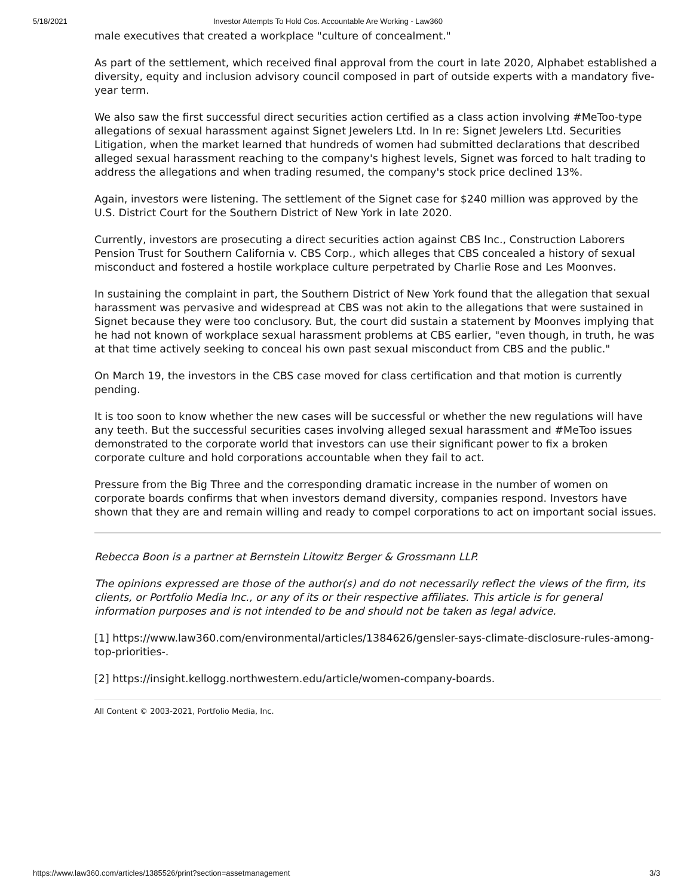5/18/2021 Investor Attempts To Hold Cos. Accountable Are Working - Law360
male executives that created a workplace "culture of concealment."
As part of the settlement, which received final approval from the court in late 2020, Alphabet established a diversity, equity and inclusion advisory council composed in part of outside experts with a mandatory five-year term.
We also saw the first successful direct securities action certified as a class action involving #MeToo-type allegations of sexual harassment against Signet Jewelers Ltd. In In re: Signet Jewelers Ltd. Securities Litigation, when the market learned that hundreds of women had submitted declarations that described alleged sexual harassment reaching to the company's highest levels, Signet was forced to halt trading to address the allegations and when trading resumed, the company's stock price declined 13%.
Again, investors were listening. The settlement of the Signet case for $240 million was approved by the U.S. District Court for the Southern District of New York in late 2020.
Currently, investors are prosecuting a direct securities action against CBS Inc., Construction Laborers Pension Trust for Southern California v. CBS Corp., which alleges that CBS concealed a history of sexual misconduct and fostered a hostile workplace culture perpetrated by Charlie Rose and Les Moonves.
In sustaining the complaint in part, the Southern District of New York found that the allegation that sexual harassment was pervasive and widespread at CBS was not akin to the allegations that were sustained in Signet because they were too conclusory. But, the court did sustain a statement by Moonves implying that he had not known of workplace sexual harassment problems at CBS earlier, "even though, in truth, he was at that time actively seeking to conceal his own past sexual misconduct from CBS and the public."
On March 19, the investors in the CBS case moved for class certification and that motion is currently pending.
It is too soon to know whether the new cases will be successful or whether the new regulations will have any teeth. But the successful securities cases involving alleged sexual harassment and #MeToo issues demonstrated to the corporate world that investors can use their significant power to fix a broken corporate culture and hold corporations accountable when they fail to act.
Pressure from the Big Three and the corresponding dramatic increase in the number of women on corporate boards confirms that when investors demand diversity, companies respond. Investors have shown that they are and remain willing and ready to compel corporations to act on important social issues.
Rebecca Boon is a partner at Bernstein Litowitz Berger & Grossmann LLP.
The opinions expressed are those of the author(s) and do not necessarily reflect the views of the firm, its clients, or Portfolio Media Inc., or any of its or their respective affiliates. This article is for general information purposes and is not intended to be and should not be taken as legal advice.
[1] https://www.law360.com/environmental/articles/1384626/gensler-says-climate-disclosure-rules-among-top-priorities-.
[2] https://insight.kellogg.northwestern.edu/article/women-company-boards.
All Content © 2003-2021, Portfolio Media, Inc.
https://www.law360.com/articles/1385526/print?section=assetmanagement 3/3